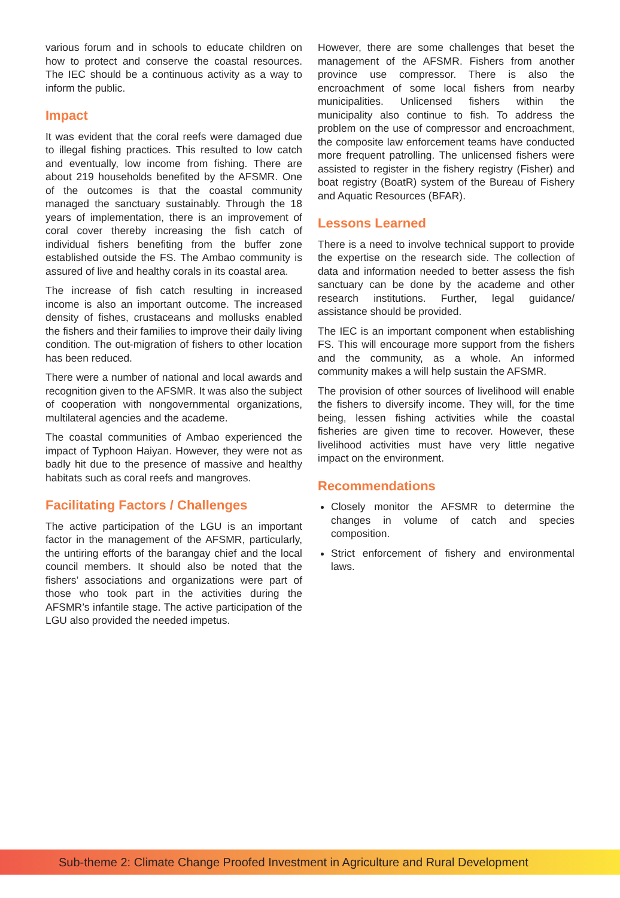various forum and in schools to educate children on how to protect and conserve the coastal resources. The IEC should be a continuous activity as a way to inform the public.
Impact
It was evident that the coral reefs were damaged due to illegal fishing practices. This resulted to low catch and eventually, low income from fishing. There are about 219 households benefited by the AFSMR. One of the outcomes is that the coastal community managed the sanctuary sustainably. Through the 18 years of implementation, there is an improvement of coral cover thereby increasing the fish catch of individual fishers benefiting from the buffer zone established outside the FS. The Ambao community is assured of live and healthy corals in its coastal area.
The increase of fish catch resulting in increased income is also an important outcome. The increased density of fishes, crustaceans and mollusks enabled the fishers and their families to improve their daily living condition. The out-migration of fishers to other location has been reduced.
There were a number of national and local awards and recognition given to the AFSMR. It was also the subject of cooperation with nongovernmental organizations, multilateral agencies and the academe.
The coastal communities of Ambao experienced the impact of Typhoon Haiyan. However, they were not as badly hit due to the presence of massive and healthy habitats such as coral reefs and mangroves.
Facilitating Factors / Challenges
The active participation of the LGU is an important factor in the management of the AFSMR, particularly, the untiring efforts of the barangay chief and the local council members. It should also be noted that the fishers’ associations and organizations were part of those who took part in the activities during the AFSMR’s infantile stage. The active participation of the LGU also provided the needed impetus.
However, there are some challenges that beset the management of the AFSMR. Fishers from another province use compressor. There is also the encroachment of some local fishers from nearby municipalities. Unlicensed fishers within the municipality also continue to fish. To address the problem on the use of compressor and encroachment, the composite law enforcement teams have conducted more frequent patrolling. The unlicensed fishers were assisted to register in the fishery registry (Fisher) and boat registry (BoatR) system of the Bureau of Fishery and Aquatic Resources (BFAR).
Lessons Learned
There is a need to involve technical support to provide the expertise on the research side. The collection of data and information needed to better assess the fish sanctuary can be done by the academe and other research institutions. Further, legal guidance/ assistance should be provided.
The IEC is an important component when establishing FS. This will encourage more support from the fishers and the community, as a whole. An informed community makes a will help sustain the AFSMR.
The provision of other sources of livelihood will enable the fishers to diversify income. They will, for the time being, lessen fishing activities while the coastal fisheries are given time to recover. However, these livelihood activities must have very little negative impact on the environment.
Recommendations
Closely monitor the AFSMR to determine the changes in volume of catch and species composition.
Strict enforcement of fishery and environmental laws.
Sub-theme 2: Climate Change Proofed Investment in Agriculture and Rural Development